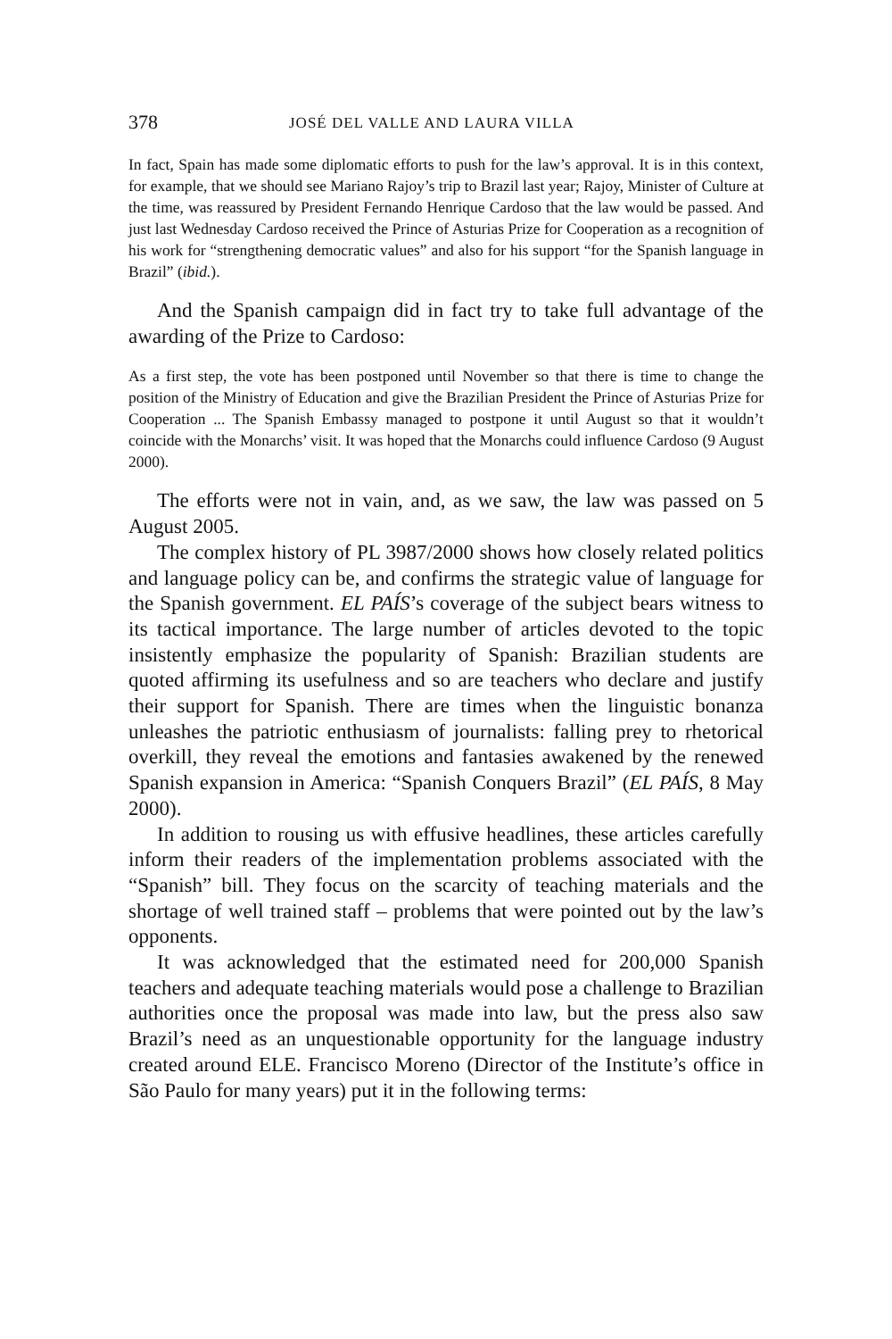378 JOSÉ DEL VALLE AND LAURA VILLA
In fact, Spain has made some diplomatic efforts to push for the law’s approval. It is in this context, for example, that we should see Mariano Rajoy’s trip to Brazil last year; Rajoy, Minister of Culture at the time, was reassured by President Fernando Henrique Cardoso that the law would be passed. And just last Wednesday Cardoso received the Prince of Asturias Prize for Cooperation as a recognition of his work for “strengthening democratic values” and also for his support “for the Spanish language in Brazil” (ibid.).
And the Spanish campaign did in fact try to take full advantage of the awarding of the Prize to Cardoso:
As a first step, the vote has been postponed until November so that there is time to change the position of the Ministry of Education and give the Brazilian President the Prince of Asturias Prize for Cooperation ... The Spanish Embassy managed to postpone it until August so that it wouldn’t coincide with the Monarchs’ visit. It was hoped that the Monarchs could influence Cardoso (9 August 2000).
The efforts were not in vain, and, as we saw, the law was passed on 5 August 2005.
The complex history of PL 3987/2000 shows how closely related politics and language policy can be, and confirms the strategic value of language for the Spanish government. EL PAÍS’s coverage of the subject bears witness to its tactical importance. The large number of articles devoted to the topic insistently emphasize the popularity of Spanish: Brazilian students are quoted affirming its usefulness and so are teachers who declare and justify their support for Spanish. There are times when the linguistic bonanza unleashes the patriotic enthusiasm of journalists: falling prey to rhetorical overkill, they reveal the emotions and fantasies awakened by the renewed Spanish expansion in America: “Spanish Conquers Brazil” (EL PAÍS, 8 May 2000).
In addition to rousing us with effusive headlines, these articles carefully inform their readers of the implementation problems associated with the “Spanish” bill. They focus on the scarcity of teaching materials and the shortage of well trained staff – problems that were pointed out by the law’s opponents.
It was acknowledged that the estimated need for 200,000 Spanish teachers and adequate teaching materials would pose a challenge to Brazilian authorities once the proposal was made into law, but the press also saw Brazil’s need as an unquestionable opportunity for the language industry created around ELE. Francisco Moreno (Director of the Institute’s office in São Paulo for many years) put it in the following terms: